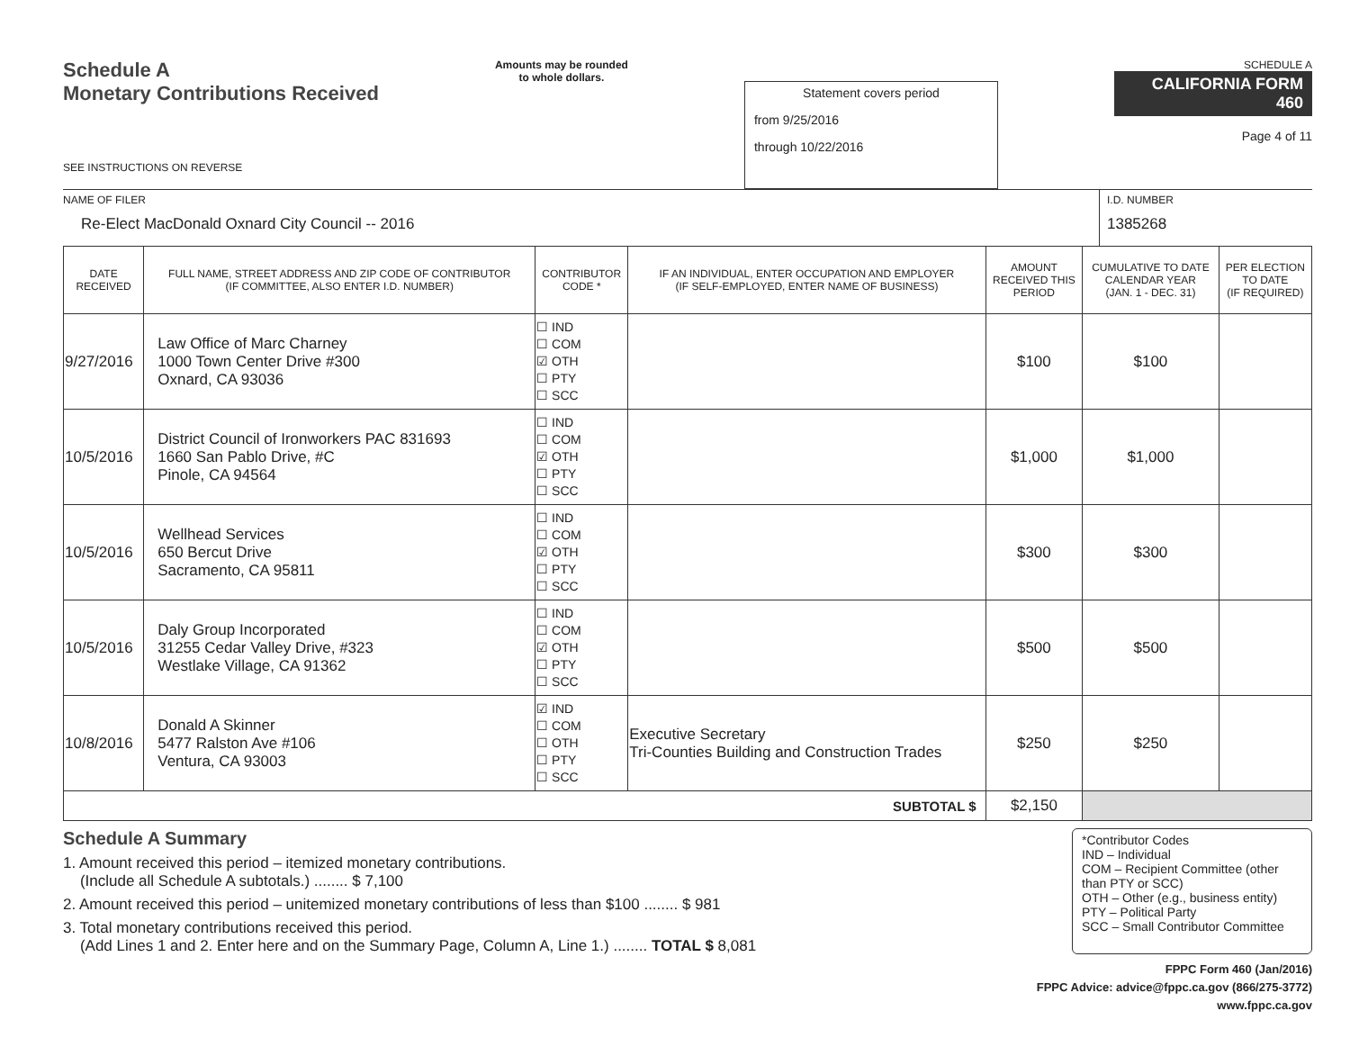Schedule A
Monetary Contributions Received
SEE INSTRUCTIONS ON REVERSE
Amounts may be rounded
to whole dollars.
Statement covers period
from 9/25/2016
through 10/22/2016
SCHEDULE A
CALIFORNIA FORM 460
Page 4 of 11
NAME OF FILER
Re-Elect MacDonald Oxnard City Council -- 2016
I.D. NUMBER
1385268
| DATE RECEIVED | FULL NAME, STREET ADDRESS AND ZIP CODE OF CONTRIBUTOR (IF COMMITTEE, ALSO ENTER I.D. NUMBER) | CONTRIBUTOR CODE * | IF AN INDIVIDUAL, ENTER OCCUPATION AND EMPLOYER (IF SELF-EMPLOYED, ENTER NAME OF BUSINESS) | AMOUNT RECEIVED THIS PERIOD | CUMULATIVE TO DATE CALENDAR YEAR (JAN. 1 - DEC. 31) | PER ELECTION TO DATE (IF REQUIRED) |
| --- | --- | --- | --- | --- | --- | --- |
| 9/27/2016 | Law Office of Marc Charney 1000 Town Center Drive #300 Oxnard, CA 93036 | ☐ IND ☐ COM ☑ OTH ☐ PTY ☐ SCC | | $100 | $100 | |
| 10/5/2016 | District Council of Ironworkers PAC 831693 1660 San Pablo Drive, #C Pinole, CA 94564 | ☐ IND ☐ COM ☑ OTH ☐ PTY ☐ SCC | | $1,000 | $1,000 | |
| 10/5/2016 | Wellhead Services 650 Bercut Drive Sacramento, CA 95811 | ☐ IND ☐ COM ☑ OTH ☐ PTY ☐ SCC | | $300 | $300 | |
| 10/5/2016 | Daly Group Incorporated 31255 Cedar Valley Drive, #323 Westlake Village, CA 91362 | ☐ IND ☐ COM ☑ OTH ☐ PTY ☐ SCC | | $500 | $500 | |
| 10/8/2016 | Donald A Skinner 5477 Ralston Ave #106 Ventura, CA 93003 | ☑ IND ☐ COM ☐ OTH ☐ PTY ☐ SCC | Executive Secretary Tri-Counties Building and Construction Trades | $250 | $250 | |
| SUBTOTAL $ | | | | $2,150 | | |
Schedule A Summary
1. Amount received this period – itemized monetary contributions.
(Include all Schedule A subtotals.) ........ $ 7,100
2. Amount received this period – unitemized monetary contributions of less than $100 ........ $ 981
3. Total monetary contributions received this period.
(Add Lines 1 and 2. Enter here and on the Summary Page, Column A, Line 1.) ........ TOTAL $ 8,081
*Contributor Codes
IND – Individual
COM – Recipient Committee (other than PTY or SCC)
OTH – Other (e.g., business entity)
PTY – Political Party
SCC – Small Contributor Committee
FPPC Form 460 (Jan/2016)
FPPC Advice: advice@fppc.ca.gov (866/275-3772)
www.fppc.ca.gov